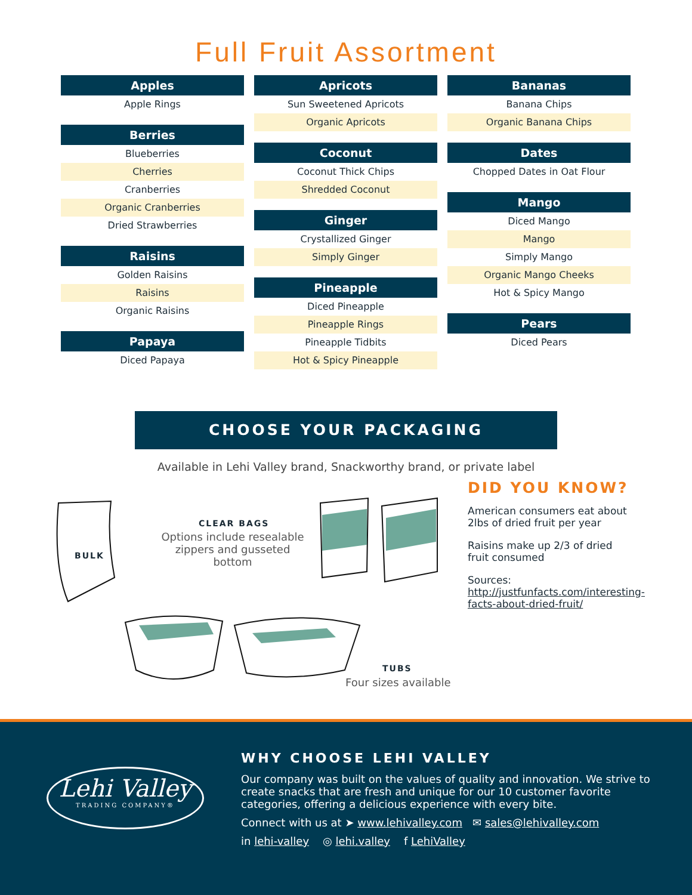Full Fruit Assortment
Apples
Apple Rings
Berries
Blueberries
Cherries
Cranberries
Organic Cranberries
Dried Strawberries
Raisins
Golden Raisins
Raisins
Organic Raisins
Papaya
Diced Papaya
Apricots
Sun Sweetened Apricots
Organic Apricots
Coconut
Coconut Thick Chips
Shredded Coconut
Ginger
Crystallized Ginger
Simply Ginger
Pineapple
Diced Pineapple
Pineapple Rings
Pineapple Tidbits
Hot & Spicy Pineapple
Bananas
Banana Chips
Organic Banana Chips
Dates
Chopped Dates in Oat Flour
Mango
Diced Mango
Mango
Simply Mango
Organic Mango Cheeks
Hot & Spicy Mango
Pears
Diced Pears
CHOOSE YOUR PACKAGING
Available in Lehi Valley brand, Snackworthy brand, or private label
BULK
CLEAR BAGS
Options include resealable zippers and gusseted bottom
TUBS
Four sizes available
DID YOU KNOW?
American consumers eat about 2lbs of dried fruit per year
Raisins make up 2/3 of dried fruit consumed
Sources: http://justfunfacts.com/interesting-facts-about-dried-fruit/
Lehi Valley
TRADING COMPANY®
WHY CHOOSE LEHI VALLEY
Our company was built on the values of quality and innovation. We strive to create snacks that are fresh and unique for our 10 customer favorite categories, offering a delicious experience with every bite.
Connect with us at ➤ www.lehivalley.com ✉ sales@lehivalley.com
in lehi-valley ◎ lehi.valley f LehiValley